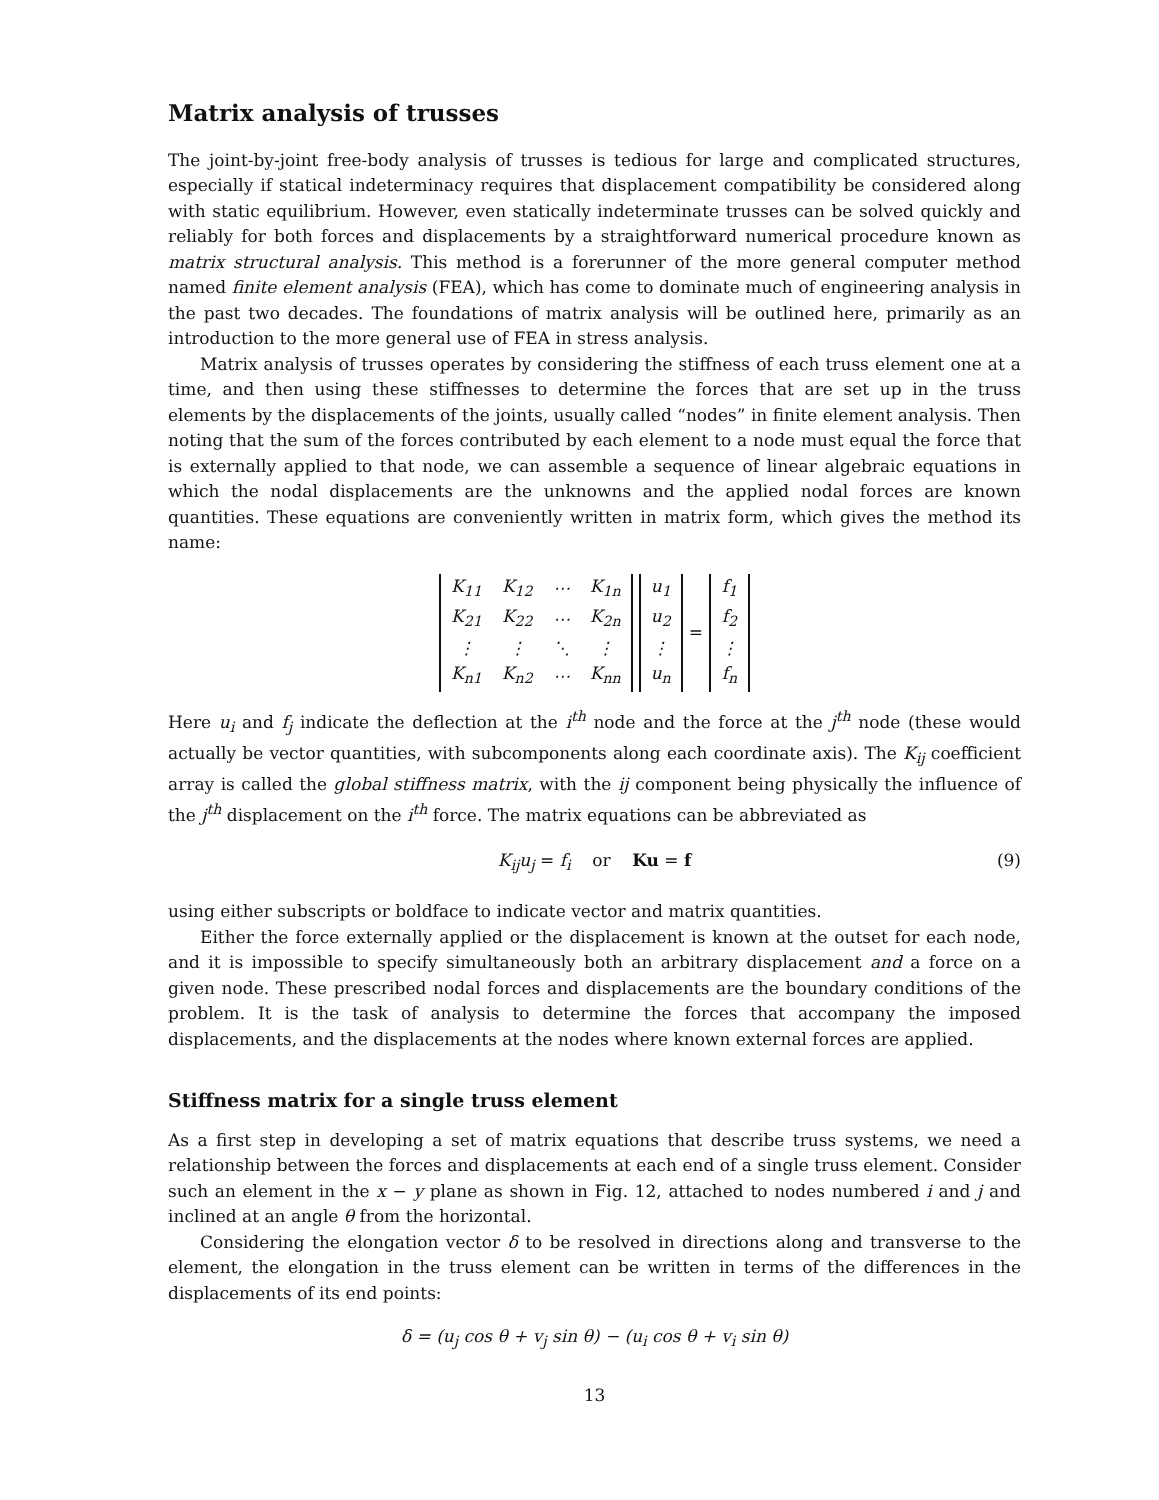Matrix analysis of trusses
The joint-by-joint free-body analysis of trusses is tedious for large and complicated structures, especially if statical indeterminacy requires that displacement compatibility be considered along with static equilibrium. However, even statically indeterminate trusses can be solved quickly and reliably for both forces and displacements by a straightforward numerical procedure known as matrix structural analysis. This method is a forerunner of the more general computer method named finite element analysis (FEA), which has come to dominate much of engineering analysis in the past two decades. The foundations of matrix analysis will be outlined here, primarily as an introduction to the more general use of FEA in stress analysis.
Matrix analysis of trusses operates by considering the stiffness of each truss element one at a time, and then using these stiffnesses to determine the forces that are set up in the truss elements by the displacements of the joints, usually called “nodes” in finite element analysis. Then noting that the sum of the forces contributed by each element to a node must equal the force that is externally applied to that node, we can assemble a sequence of linear algebraic equations in which the nodal displacements are the unknowns and the applied nodal forces are known quantities. These equations are conveniently written in matrix form, which gives the method its name:
| K<sub>11</sub> | K<sub>12</sub> | ⋯ | K<sub>1n</sub> |
| K<sub>21</sub> | K<sub>22</sub> | ⋯ | K<sub>2n</sub> |
| ⋮ | ⋮ | ⋱ | ⋮ |
| K<sub>n1</sub> | K<sub>n2</sub> | ⋯ | K<sub>nn</sub> |
| u<sub>1</sub> |
| u<sub>2</sub> |
| ⋮ |
| u<sub>n</sub> |
=
| f<sub>1</sub> |
| f<sub>2</sub> |
| ⋮ |
| f<sub>n</sub> |
Here u<sub>i</sub> and f<sub>j</sub> indicate the deflection at the i<sup>th</sup> node and the force at the j<sup>th</sup> node (these would actually be vector quantities, with subcomponents along each coordinate axis). The K<sub>ij</sub> coefficient array is called the global stiffness matrix, with the ij component being physically the influence of the j<sup>th</sup> displacement on the i<sup>th</sup> force. The matrix equations can be abbreviated as
K<sub>ij</sub>u<sub>j</sub> = f<sub>i</sub> or Ku = f (9)
using either subscripts or boldface to indicate vector and matrix quantities.
Either the force externally applied or the displacement is known at the outset for each node, and it is impossible to specify simultaneously both an arbitrary displacement and a force on a given node. These prescribed nodal forces and displacements are the boundary conditions of the problem. It is the task of analysis to determine the forces that accompany the imposed displacements, and the displacements at the nodes where known external forces are applied.
Stiffness matrix for a single truss element
As a first step in developing a set of matrix equations that describe truss systems, we need a relationship between the forces and displacements at each end of a single truss element. Consider such an element in the x − y plane as shown in Fig. 12, attached to nodes numbered i and j and inclined at an angle θ from the horizontal.
Considering the elongation vector δ to be resolved in directions along and transverse to the element, the elongation in the truss element can be written in terms of the differences in the displacements of its end points:
δ = (u<sub>j</sub> cos θ + v<sub>j</sub> sin θ) − (u<sub>i</sub> cos θ + v<sub>i</sub> sin θ)
13